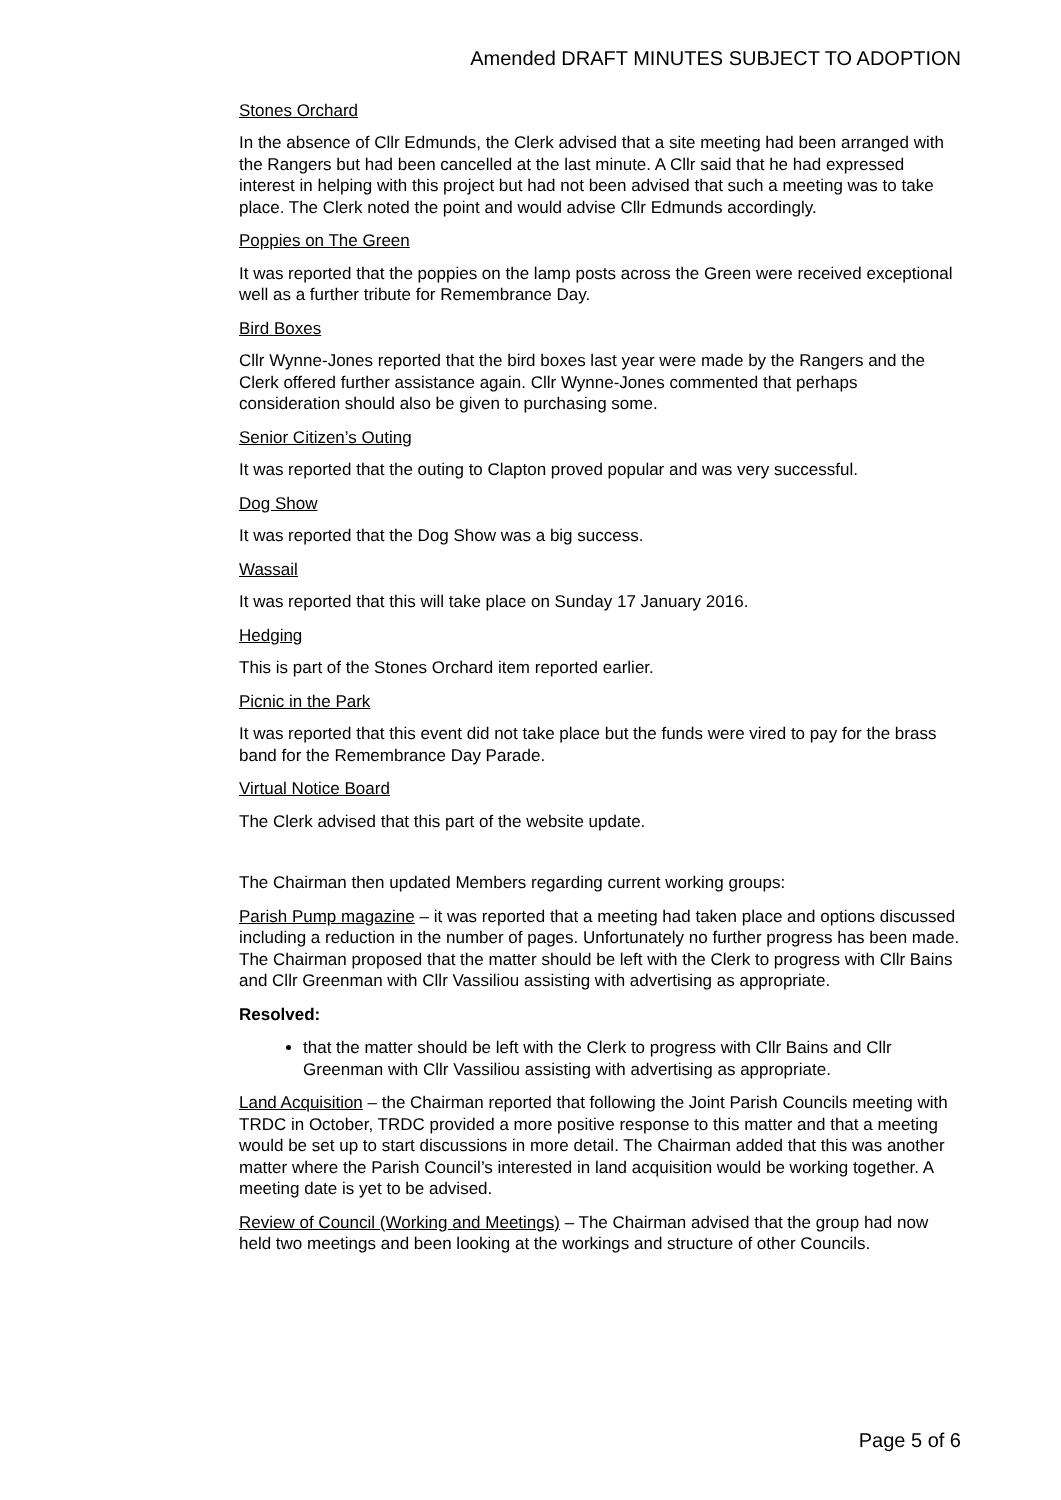Amended DRAFT MINUTES SUBJECT TO ADOPTION
Stones Orchard
In the absence of Cllr Edmunds, the Clerk advised that a site meeting had been arranged with the Rangers but had been cancelled at the last minute. A Cllr said that he had expressed interest in helping with this project but had not been advised that such a meeting was to take place. The Clerk noted the point and would advise Cllr Edmunds accordingly.
Poppies on The Green
It was reported that the poppies on the lamp posts across the Green were received exceptional well as a further tribute for Remembrance Day.
Bird Boxes
Cllr Wynne-Jones reported that the bird boxes last year were made by the Rangers and the Clerk offered further assistance again. Cllr Wynne-Jones commented that perhaps consideration should also be given to purchasing some.
Senior Citizen’s Outing
It was reported that the outing to Clapton proved popular and was very successful.
Dog Show
It was reported that the Dog Show was a big success.
Wassail
It was reported that this will take place on Sunday 17 January 2016.
Hedging
This is part of the Stones Orchard item reported earlier.
Picnic in the Park
It was reported that this event did not take place but the funds were vired to pay for the brass band for the Remembrance Day Parade.
Virtual Notice Board
The Clerk advised that this part of the website update.
The Chairman then updated Members regarding current working groups:
Parish Pump magazine – it was reported that a meeting had taken place and options discussed including a reduction in the number of pages. Unfortunately no further progress has been made. The Chairman proposed that the matter should be left with the Clerk to progress with Cllr Bains and Cllr Greenman with Cllr Vassiliou assisting with advertising as appropriate.
Resolved:
that the matter should be left with the Clerk to progress with Cllr Bains and Cllr Greenman with Cllr Vassiliou assisting with advertising as appropriate.
Land Acquisition – the Chairman reported that following the Joint Parish Councils meeting with TRDC in October, TRDC provided a more positive response to this matter and that a meeting would be set up to start discussions in more detail. The Chairman added that this was another matter where the Parish Council’s interested in land acquisition would be working together. A meeting date is yet to be advised.
Review of Council (Working and Meetings) – The Chairman advised that the group had now held two meetings and been looking at the workings and structure of other Councils.
Page 5 of 6